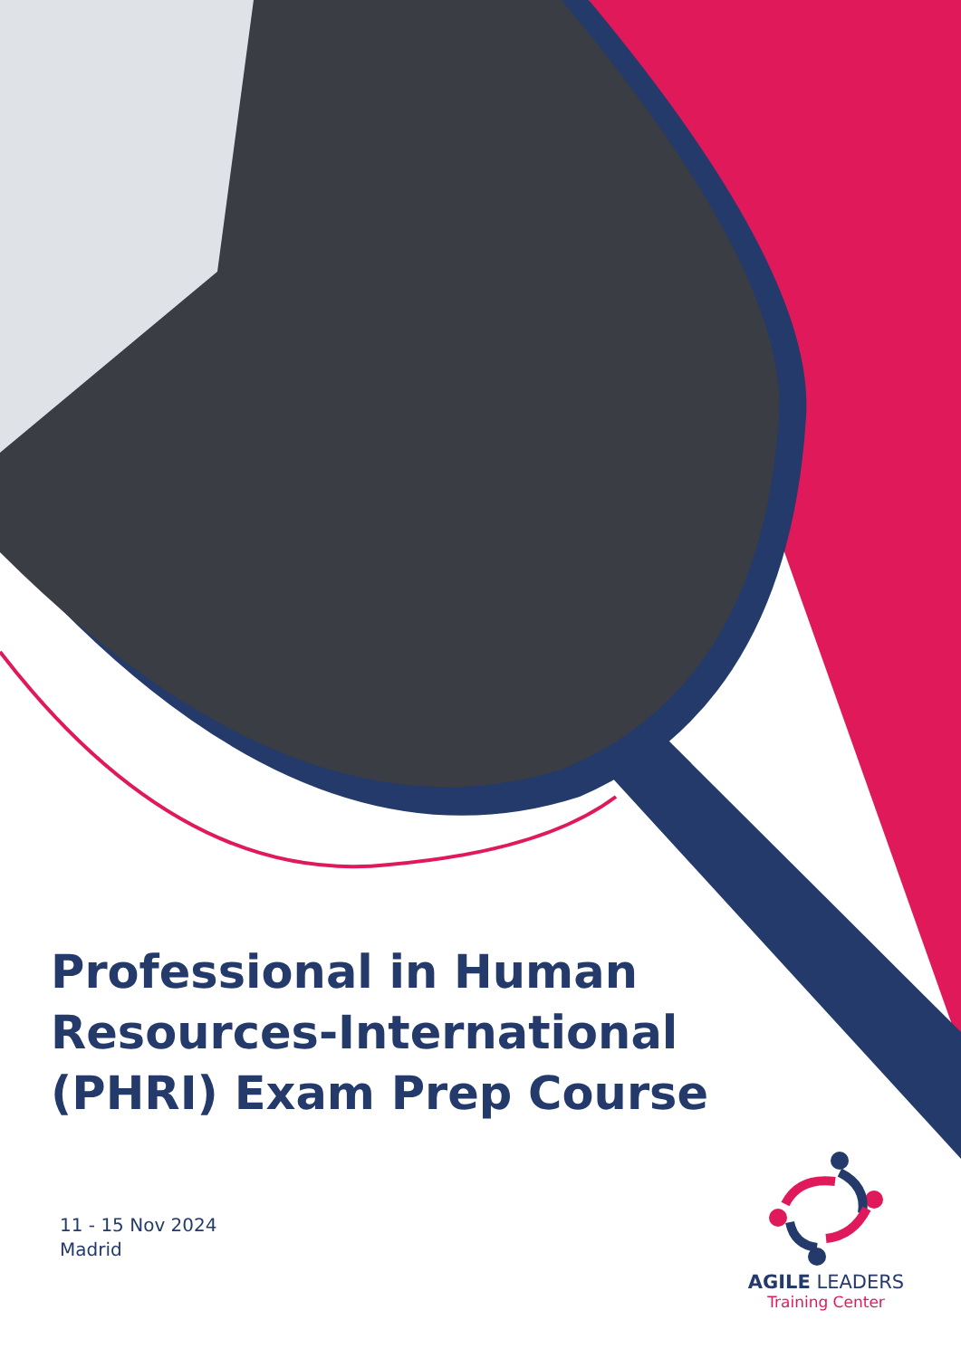Professional in Human
Resources-International
(PHRI) Exam Prep Course
11 - 15 Nov 2024
Madrid
AGILE LEADERS
Training Center